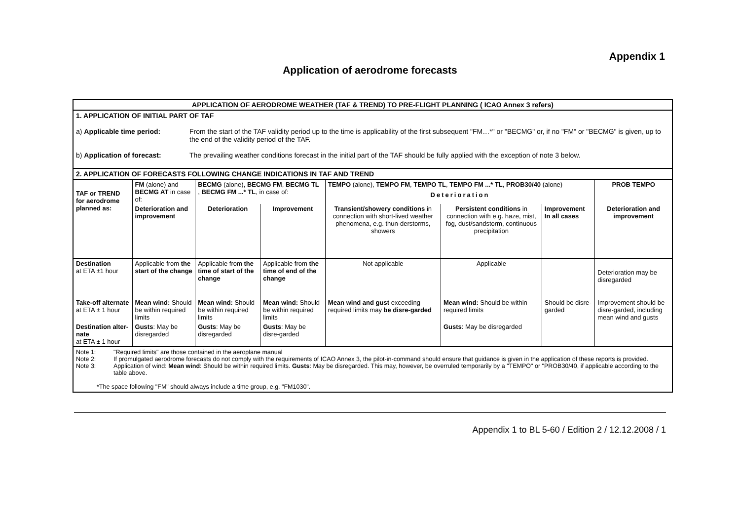Appendix 1
Application of aerodrome forecasts
| APPLICATION OF AERODROME WEATHER (TAF & TREND) TO PRE-FLIGHT PLANNING ( ICAO Annex 3 refers) | | | | | | | |
| --- | --- | --- | --- | --- | --- | --- | --- |
| 1. APPLICATION OF INITIAL PART OF TAF a) Applicable time period: From the start of the TAF validity period up to the time is applicability of the first subsequent "FM…*" or "BECMG" or, if no "FM" or "BECMG" is given, up to the end of the validity period of the TAF. b) Application of forecast: The prevailing weather conditions forecast in the initial part of the TAF should be fully applied with the exception of note 3 below. | | | | | | | |
| 2. APPLICATION OF FORECASTS FOLLOWING CHANGE INDICATIONS IN TAF AND TREND | | | | | | | |
| TAF or TREND for aerodrome planned as: | FM (alone) and BECMG AT in case of: | BECMG (alone), BECMG FM , BECMG TL , BECMG FM ...* TL , in case of: | | TEMPO (alone), TEMPO FM , TEMPO TL , TEMPO FM ...* TL , PROB30/40 (alone) Deterioration | | | PROB TEMPO |
| | Deterioration and improvement | Deterioration | Improvement | Transient/showery conditions in connection with short-lived weather phenomena, e.g. thun-derstorms, showers | Persistent conditions in connection with e.g. haze, mist, fog, dust/sandstorm, continuous precipitation | Improvement In all cases | Deterioration and improvement |
| Destination at ETA ±1 hour | Applicable from the start of the change | Applicable from the time of start of the change | Applicable from the time of end of the change | Not applicable | Applicable | | Deterioration may be disregarded |
| Take-off alternate at ETA ± 1 hour | Mean wind: Should be within required limits | Mean wind: Should be within required limits | Mean wind: Should be within required limits | Mean wind and gust exceeding required limits may be disre-garded | Mean wind: Should be within required limits | Should be disre-garded | Improvement should be disre-garded, including mean wind and gusts |
| Destination alter-nate at ETA ± 1 hour | Gusts : May be disregarded | Gusts : May be disregarded | Gusts : May be disre-garded | | Gusts : May be disregarded | | |
Note 1: "Required limits" are those contained in the aeroplane manual
Note 2: If promulgated aerodrome forecasts do not comply with the requirements of ICAO Annex 3, the pilot-in-command should ensure that guidance is given in the application of these reports is provided.
Note 3: Application of wind: Mean wind: Should be within required limits. Gusts: May be disregarded. This may, however, be overruled temporarily by a "TEMPO" or "PROB30/40, if applicable according to the table above.
*The space following "FM" should always include a time group, e.g. "FM1030".
Appendix 1 to BL 5-60 / Edition 2 / 12.12.2008 / 1